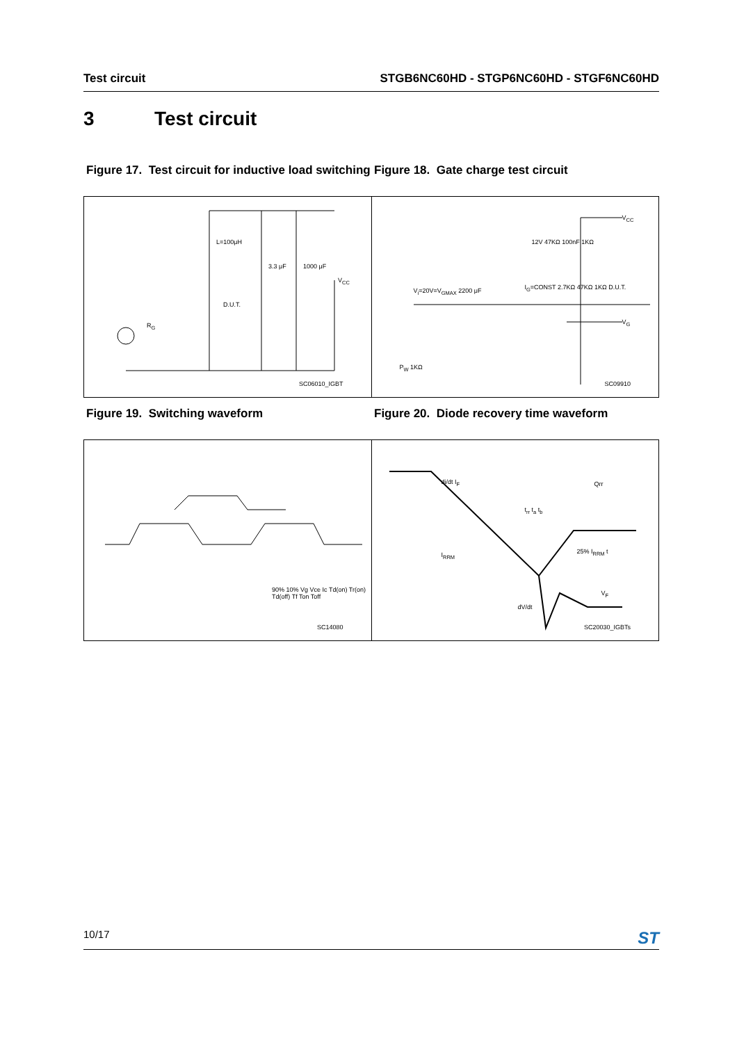Test circuit STGB6NC60HD - STGP6NC60HD - STGF6NC60HD
3 Test circuit
Figure 17. Test circuit for inductive load switching
Figure 18. Gate charge test circuit
L=100μH
3.3 μF 1000 μF
V<sub>CC</sub>
D.U.T.
R<sub>G</sub>
SC06010_IGBT
12V 47KΩ 100nF 1KΩ
V<sub>CC</sub>
V<sub>i</sub>=20V=V<sub>GMAX</sub> 2200 μF I<sub>G</sub>=CONST 2.7KΩ 47KΩ 1KΩ D.U.T.
V<sub>G</sub>
P<sub>W</sub> 1KΩ
SC09910
Figure 19. Switching waveform Figure 20. Diode recovery time waveform
90% 10% Vg Vce Ic Td(on) Tr(on) Td(off) Tf Ton Toff
SC14080
di/dt I<sub>F</sub> Qrr
t<sub>rr</sub> t<sub>a</sub> t<sub>b</sub>
I<sub>RRM</sub> 25% I<sub>RRM</sub> t
V<sub>F</sub>
dV/dt
SC20030_IGBTs
10/17 ST